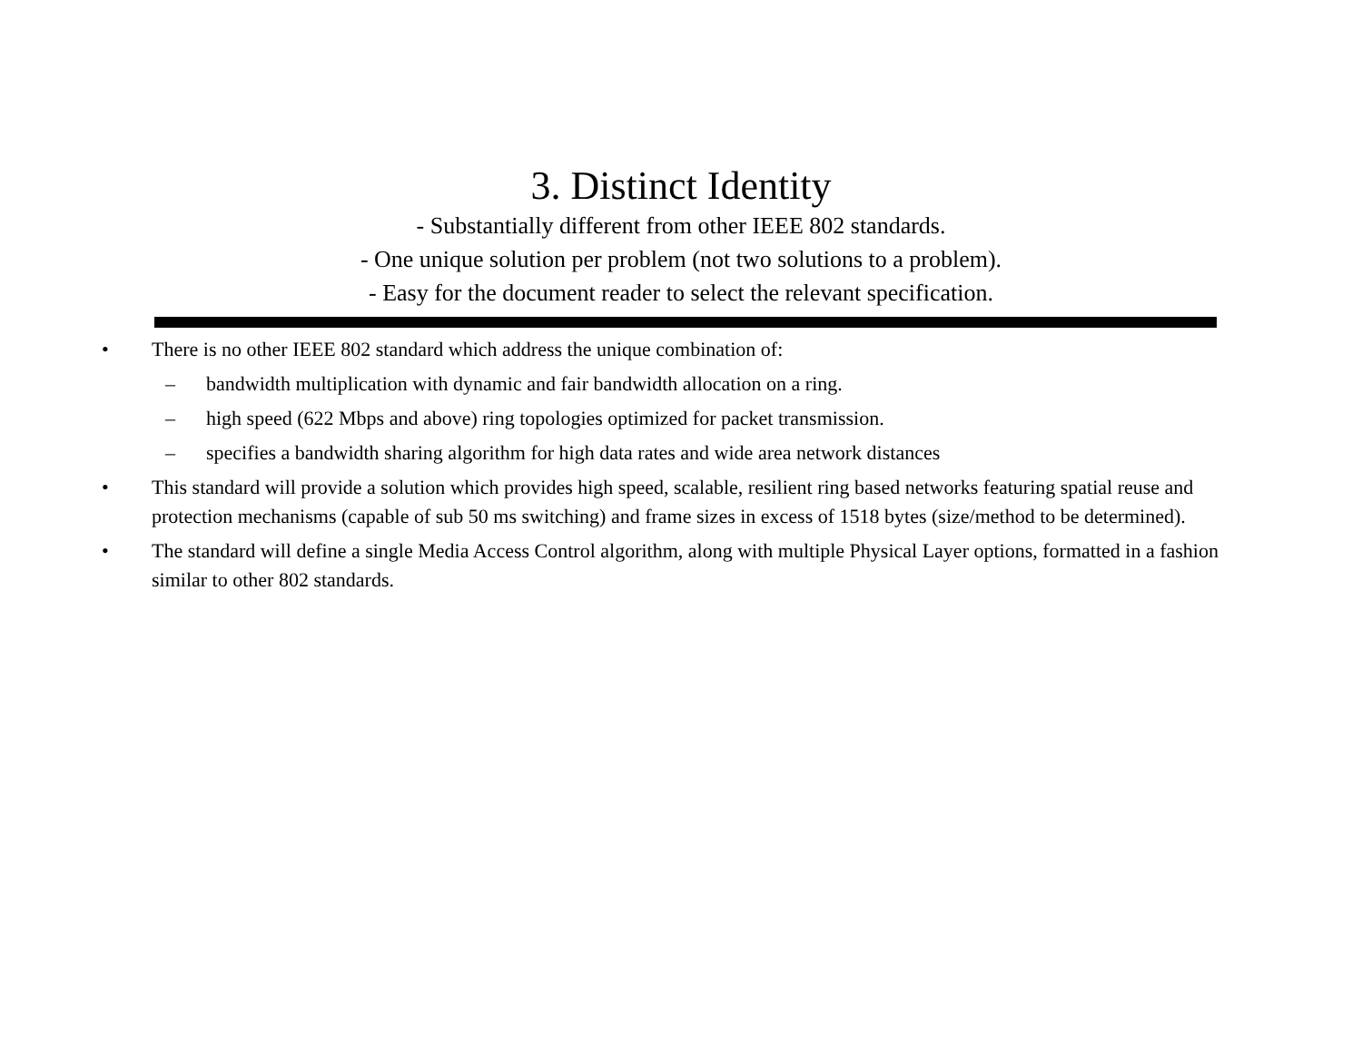3. Distinct Identity
- Substantially different from other IEEE 802 standards.
- One unique solution per problem (not two solutions to a problem).
- Easy for the document reader to select the relevant specification.
• There is no other IEEE 802 standard which address the unique combination of:
– bandwidth multiplication with dynamic and fair bandwidth allocation on a ring.
– high speed (622 Mbps and above) ring topologies optimized for packet transmission.
– specifies a bandwidth sharing algorithm for high data rates and wide area network distances
• This standard will provide a solution which provides high speed, scalable, resilient ring based networks featuring spatial reuse and protection mechanisms (capable of sub 50 ms switching) and frame sizes in excess of 1518 bytes (size/method to be determined).
• The standard will define a single Media Access Control algorithm, along with multiple Physical Layer options, formatted in a fashion similar to other 802 standards.